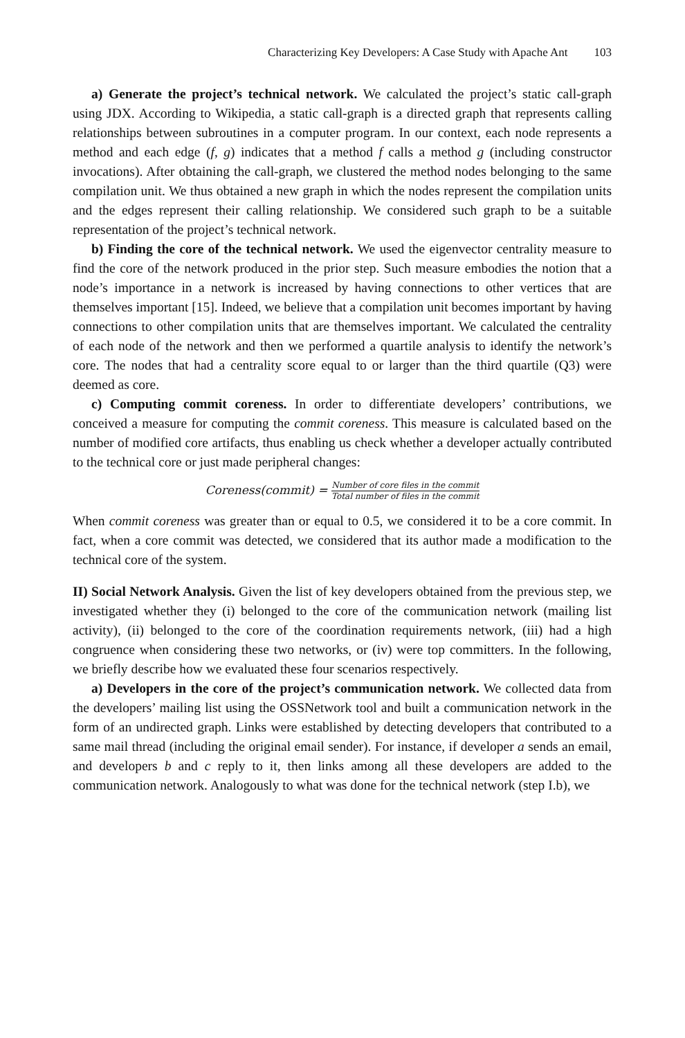Characterizing Key Developers: A Case Study with Apache Ant 103
a) Generate the project’s technical network. We calculated the project’s static call-graph using JDX. According to Wikipedia, a static call-graph is a directed graph that represents calling relationships between subroutines in a computer program. In our context, each node represents a method and each edge (f, g) indicates that a method f calls a method g (including constructor invocations). After obtaining the call-graph, we clustered the method nodes belonging to the same compilation unit. We thus obtained a new graph in which the nodes represent the compilation units and the edges represent their calling relationship. We considered such graph to be a suitable representation of the project’s technical network.
b) Finding the core of the technical network. We used the eigenvector centrality measure to find the core of the network produced in the prior step. Such measure embodies the notion that a node’s importance in a network is increased by having connections to other vertices that are themselves important [15]. Indeed, we believe that a compilation unit becomes important by having connections to other compilation units that are themselves important. We calculated the centrality of each node of the network and then we performed a quartile analysis to identify the network’s core. The nodes that had a centrality score equal to or larger than the third quartile (Q3) were deemed as core.
c) Computing commit coreness. In order to differentiate developers’ contributions, we conceived a measure for computing the commit coreness. This measure is calculated based on the number of modified core artifacts, thus enabling us check whether a developer actually contributed to the technical core or just made peripheral changes:
Coreness(commit) = Number of core files in the commit Total number of files in the commit
When commit coreness was greater than or equal to 0.5, we considered it to be a core commit. In fact, when a core commit was detected, we considered that its author made a modification to the technical core of the system.
II) Social Network Analysis. Given the list of key developers obtained from the previous step, we investigated whether they (i) belonged to the core of the communication network (mailing list activity), (ii) belonged to the core of the coordination requirements network, (iii) had a high congruence when considering these two networks, or (iv) were top committers. In the following, we briefly describe how we evaluated these four scenarios respectively.
a) Developers in the core of the project’s communication network. We collected data from the developers’ mailing list using the OSSNetwork tool and built a communication network in the form of an undirected graph. Links were established by detecting developers that contributed to a same mail thread (including the original email sender). For instance, if developer a sends an email, and developers b and c reply to it, then links among all these developers are added to the communication network. Analogously to what was done for the technical network (step I.b), we